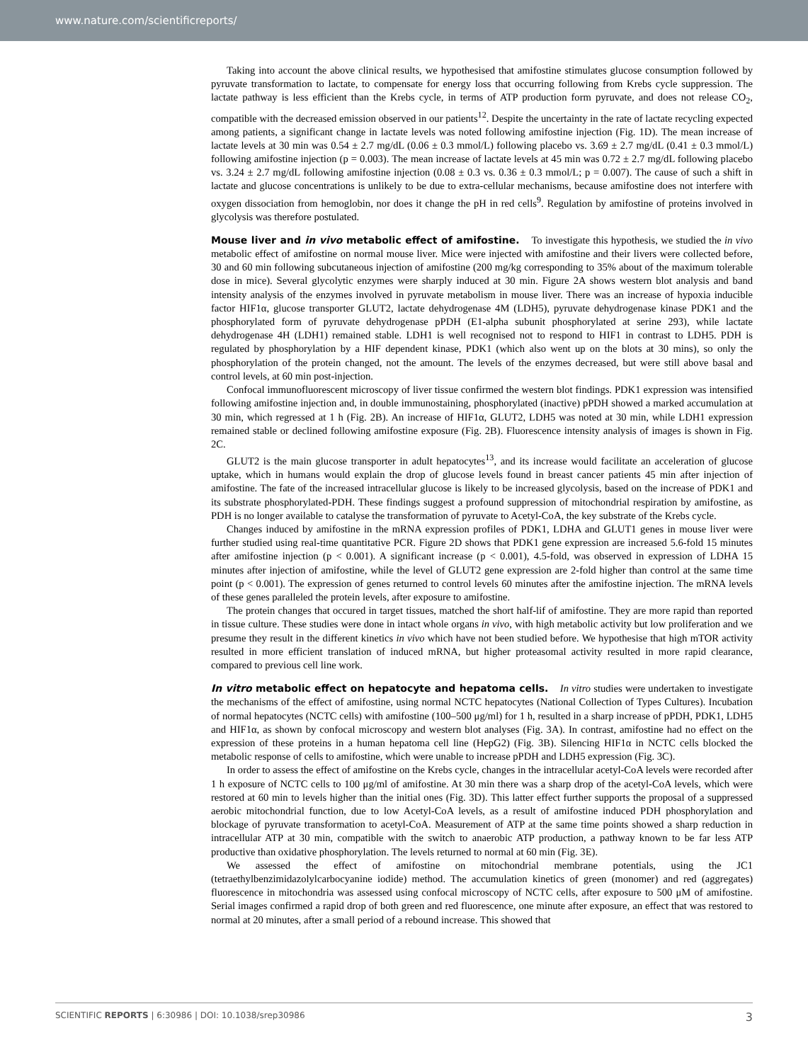www.nature.com/scientificreports/
Taking into account the above clinical results, we hypothesised that amifostine stimulates glucose consumption followed by pyruvate transformation to lactate, to compensate for energy loss that occurring following from Krebs cycle suppression. The lactate pathway is less efficient than the Krebs cycle, in terms of ATP production form pyruvate, and does not release CO<sub>2</sub>, compatible with the decreased emission observed in our patients<sup>12</sup>. Despite the uncertainty in the rate of lactate recycling expected among patients, a significant change in lactate levels was noted following amifostine injection (Fig. 1D). The mean increase of lactate levels at 30 min was 0.54 ± 2.7 mg/dL (0.06 ± 0.3 mmol/L) following placebo vs. 3.69 ± 2.7 mg/dL (0.41 ± 0.3 mmol/L) following amifostine injection (p = 0.003). The mean increase of lactate levels at 45 min was 0.72 ± 2.7 mg/dL following placebo vs. 3.24 ± 2.7 mg/dL following amifostine injection (0.08 ± 0.3 vs. 0.36 ± 0.3 mmol/L; p = 0.007). The cause of such a shift in lactate and glucose concentrations is unlikely to be due to extra-cellular mechanisms, because amifostine does not interfere with oxygen dissociation from hemoglobin, nor does it change the pH in red cells<sup>9</sup>. Regulation by amifostine of proteins involved in glycolysis was therefore postulated.
Mouse liver and in vivo metabolic effect of amifostine. To investigate this hypothesis, we studied the in vivo metabolic effect of amifostine on normal mouse liver. Mice were injected with amifostine and their livers were collected before, 30 and 60 min following subcutaneous injection of amifostine (200 mg/kg corresponding to 35% about of the maximum tolerable dose in mice). Several glycolytic enzymes were sharply induced at 30 min. Figure 2A shows western blot analysis and band intensity analysis of the enzymes involved in pyruvate metabolism in mouse liver. There was an increase of hypoxia inducible factor HIF1α, glucose transporter GLUT2, lactate dehydrogenase 4M (LDH5), pyruvate dehydrogenase kinase PDK1 and the phosphorylated form of pyruvate dehydrogenase pPDH (E1-alpha subunit phosphorylated at serine 293), while lactate dehydrogenase 4H (LDH1) remained stable. LDH1 is well recognised not to respond to HIF1 in contrast to LDH5. PDH is regulated by phosphorylation by a HIF dependent kinase, PDK1 (which also went up on the blots at 30 mins), so only the phosphorylation of the protein changed, not the amount. The levels of the enzymes decreased, but were still above basal and control levels, at 60 min post-injection.
Confocal immunofluorescent microscopy of liver tissue confirmed the western blot findings. PDK1 expression was intensified following amifostine injection and, in double immunostaining, phosphorylated (inactive) pPDH showed a marked accumulation at 30 min, which regressed at 1 h (Fig. 2B). An increase of HIF1α, GLUT2, LDH5 was noted at 30 min, while LDH1 expression remained stable or declined following amifostine exposure (Fig. 2B). Fluorescence intensity analysis of images is shown in Fig. 2C.
GLUT2 is the main glucose transporter in adult hepatocytes<sup>13</sup>, and its increase would facilitate an acceleration of glucose uptake, which in humans would explain the drop of glucose levels found in breast cancer patients 45 min after injection of amifostine. The fate of the increased intracellular glucose is likely to be increased glycolysis, based on the increase of PDK1 and its substrate phosphorylated-PDH. These findings suggest a profound suppression of mitochondrial respiration by amifostine, as PDH is no longer available to catalyse the transformation of pyruvate to Acetyl-CoA, the key substrate of the Krebs cycle.
Changes induced by amifostine in the mRNA expression profiles of PDK1, LDHA and GLUT1 genes in mouse liver were further studied using real-time quantitative PCR. Figure 2D shows that PDK1 gene expression are increased 5.6-fold 15 minutes after amifostine injection (p < 0.001). A significant increase (p < 0.001), 4.5-fold, was observed in expression of LDHA 15 minutes after injection of amifostine, while the level of GLUT2 gene expression are 2-fold higher than control at the same time point (p < 0.001). The expression of genes returned to control levels 60 minutes after the amifostine injection. The mRNA levels of these genes paralleled the protein levels, after exposure to amifostine.
The protein changes that occured in target tissues, matched the short half-lif of amifostine. They are more rapid than reported in tissue culture. These studies were done in intact whole organs in vivo, with high metabolic activity but low proliferation and we presume they result in the different kinetics in vivo which have not been studied before. We hypothesise that high mTOR activity resulted in more efficient translation of induced mRNA, but higher proteasomal activity resulted in more rapid clearance, compared to previous cell line work.
In vitro metabolic effect on hepatocyte and hepatoma cells. In vitro studies were undertaken to investigate the mechanisms of the effect of amifostine, using normal NCTC hepatocytes (National Collection of Types Cultures). Incubation of normal hepatocytes (NCTC cells) with amifostine (100–500 μg/ml) for 1 h, resulted in a sharp increase of pPDH, PDK1, LDH5 and HIF1α, as shown by confocal microscopy and western blot analyses (Fig. 3A). In contrast, amifostine had no effect on the expression of these proteins in a human hepatoma cell line (HepG2) (Fig. 3B). Silencing HIF1α in NCTC cells blocked the metabolic response of cells to amifostine, which were unable to increase pPDH and LDH5 expression (Fig. 3C).
In order to assess the effect of amifostine on the Krebs cycle, changes in the intracellular acetyl-CoA levels were recorded after 1 h exposure of NCTC cells to 100 μg/ml of amifostine. At 30 min there was a sharp drop of the acetyl-CoA levels, which were restored at 60 min to levels higher than the initial ones (Fig. 3D). This latter effect further supports the proposal of a suppressed aerobic mitochondrial function, due to low Acetyl-CoA levels, as a result of amifostine induced PDH phosphorylation and blockage of pyruvate transformation to acetyl-CoA. Measurement of ATP at the same time points showed a sharp reduction in intracellular ATP at 30 min, compatible with the switch to anaerobic ATP production, a pathway known to be far less ATP productive than oxidative phosphorylation. The levels returned to normal at 60 min (Fig. 3E).
We assessed the effect of amifostine on mitochondrial membrane potentials, using the JC1 (tetraethylbenzimidazolylcarbocyanine iodide) method. The accumulation kinetics of green (monomer) and red (aggregates) fluorescence in mitochondria was assessed using confocal microscopy of NCTC cells, after exposure to 500 μM of amifostine. Serial images confirmed a rapid drop of both green and red fluorescence, one minute after exposure, an effect that was restored to normal at 20 minutes, after a small period of a rebound increase. This showed that
SCIENTIFIC REPORTS | 6:30986 | DOI: 10.1038/srep30986 3